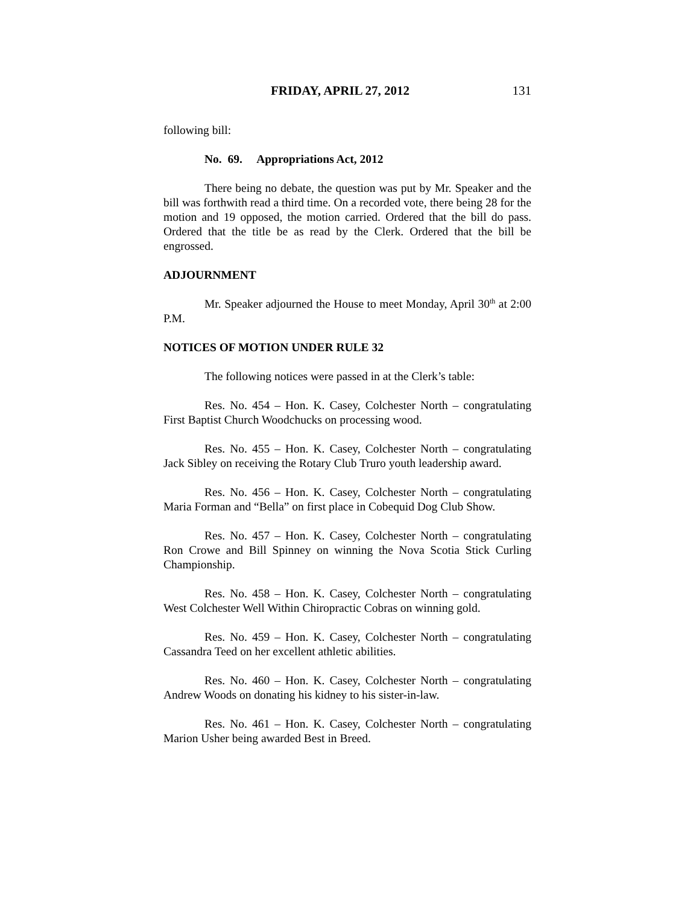FRIDAY, APRIL 27, 2012 131
following bill:
No. 69. Appropriations Act, 2012
There being no debate, the question was put by Mr. Speaker and the bill was forthwith read a third time. On a recorded vote, there being 28 for the motion and 19 opposed, the motion carried. Ordered that the bill do pass. Ordered that the title be as read by the Clerk. Ordered that the bill be engrossed.
ADJOURNMENT
Mr. Speaker adjourned the House to meet Monday, April 30<sup>th</sup> at 2:00 P.M.
NOTICES OF MOTION UNDER RULE 32
The following notices were passed in at the Clerk’s table:
Res. No. 454 – Hon. K. Casey, Colchester North – congratulating First Baptist Church Woodchucks on processing wood.
Res. No. 455 – Hon. K. Casey, Colchester North – congratulating Jack Sibley on receiving the Rotary Club Truro youth leadership award.
Res. No. 456 – Hon. K. Casey, Colchester North – congratulating Maria Forman and “Bella” on first place in Cobequid Dog Club Show.
Res. No. 457 – Hon. K. Casey, Colchester North – congratulating Ron Crowe and Bill Spinney on winning the Nova Scotia Stick Curling Championship.
Res. No. 458 – Hon. K. Casey, Colchester North – congratulating West Colchester Well Within Chiropractic Cobras on winning gold.
Res. No. 459 – Hon. K. Casey, Colchester North – congratulating Cassandra Teed on her excellent athletic abilities.
Res. No. 460 – Hon. K. Casey, Colchester North – congratulating Andrew Woods on donating his kidney to his sister-in-law.
Res. No. 461 – Hon. K. Casey, Colchester North – congratulating Marion Usher being awarded Best in Breed.